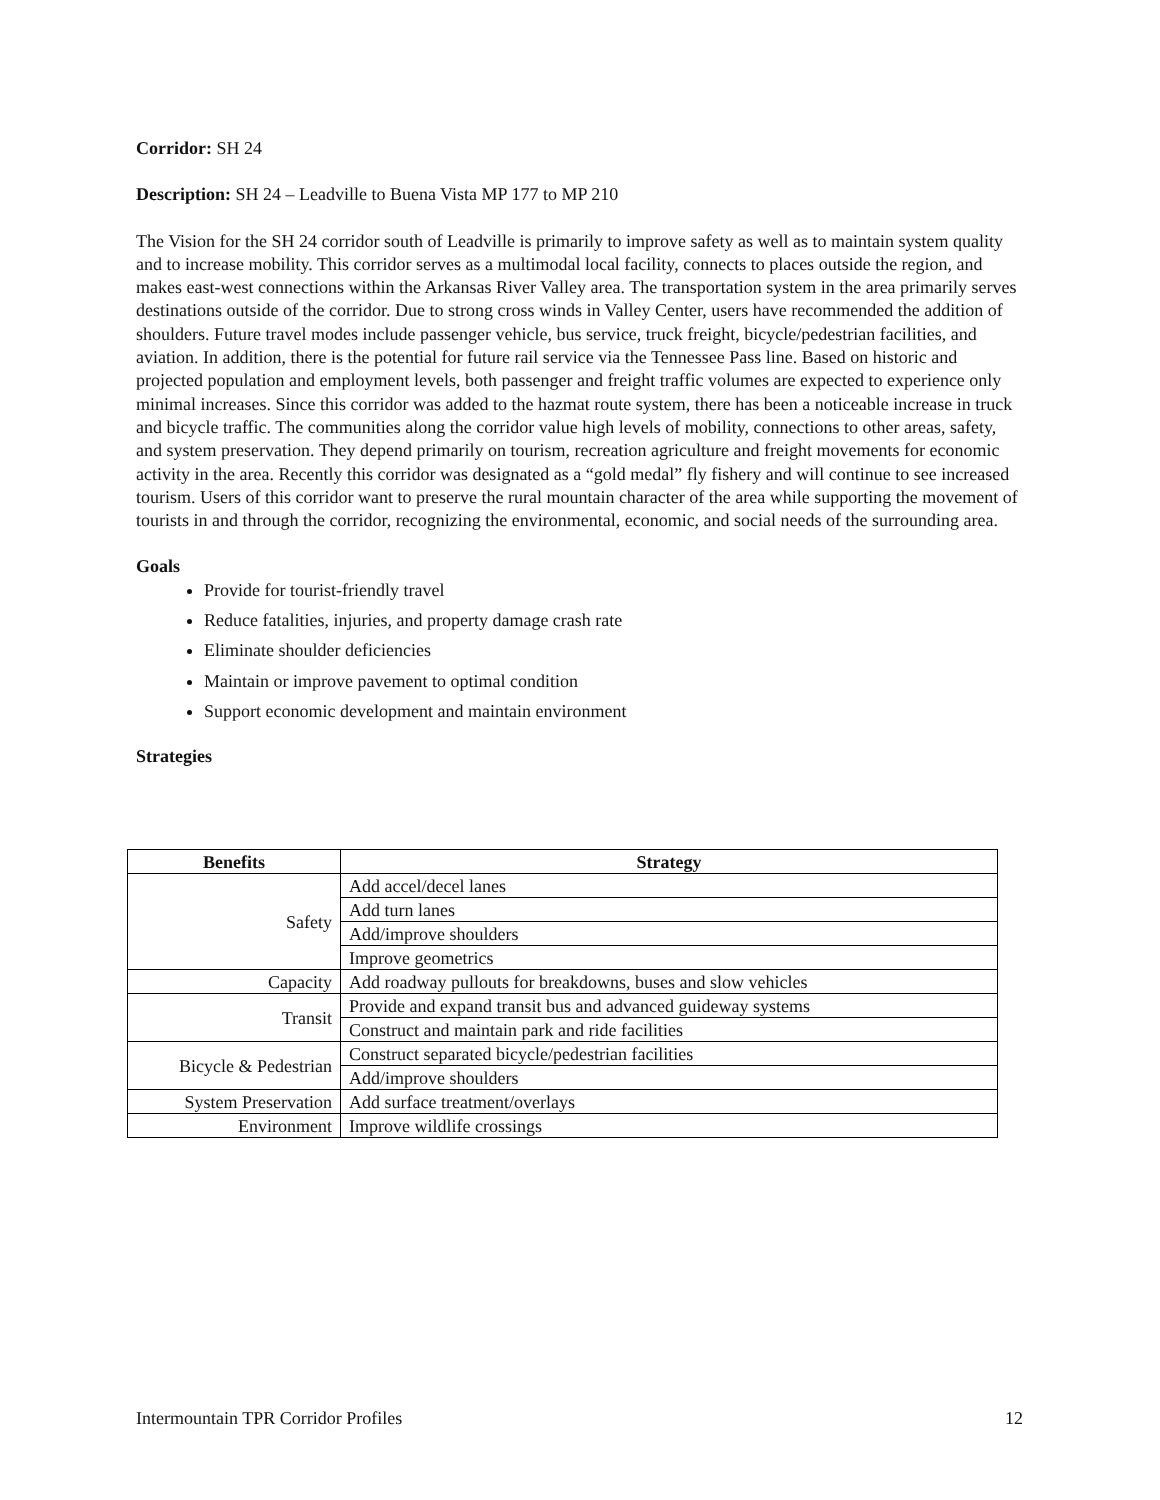Corridor: SH 24
Description: SH 24 – Leadville to Buena Vista MP 177 to MP 210
The Vision for the SH 24 corridor south of Leadville is primarily to improve safety as well as to maintain system quality and to increase mobility. This corridor serves as a multimodal local facility, connects to places outside the region, and makes east-west connections within the Arkansas River Valley area. The transportation system in the area primarily serves destinations outside of the corridor. Due to strong cross winds in Valley Center, users have recommended the addition of shoulders. Future travel modes include passenger vehicle, bus service, truck freight, bicycle/pedestrian facilities, and aviation. In addition, there is the potential for future rail service via the Tennessee Pass line. Based on historic and projected population and employment levels, both passenger and freight traffic volumes are expected to experience only minimal increases. Since this corridor was added to the hazmat route system, there has been a noticeable increase in truck and bicycle traffic. The communities along the corridor value high levels of mobility, connections to other areas, safety, and system preservation. They depend primarily on tourism, recreation agriculture and freight movements for economic activity in the area. Recently this corridor was designated as a “gold medal” fly fishery and will continue to see increased tourism. Users of this corridor want to preserve the rural mountain character of the area while supporting the movement of tourists in and through the corridor, recognizing the environmental, economic, and social needs of the surrounding area.
Goals
Provide for tourist-friendly travel
Reduce fatalities, injuries, and property damage crash rate
Eliminate shoulder deficiencies
Maintain or improve pavement to optimal condition
Support economic development and maintain environment
Strategies
| Benefits | Strategy |
| --- | --- |
| Safety | Add accel/decel lanes |
| | Add turn lanes |
| | Add/improve shoulders |
| | Improve geometrics |
| Capacity | Add roadway pullouts for breakdowns, buses and slow vehicles |
| Transit | Provide and expand transit bus and advanced guideway systems |
| | Construct and maintain park and ride facilities |
| Bicycle & Pedestrian | Construct separated bicycle/pedestrian facilities |
| | Add/improve shoulders |
| System Preservation | Add surface treatment/overlays |
| Environment | Improve wildlife crossings |
Intermountain TPR Corridor Profiles 12